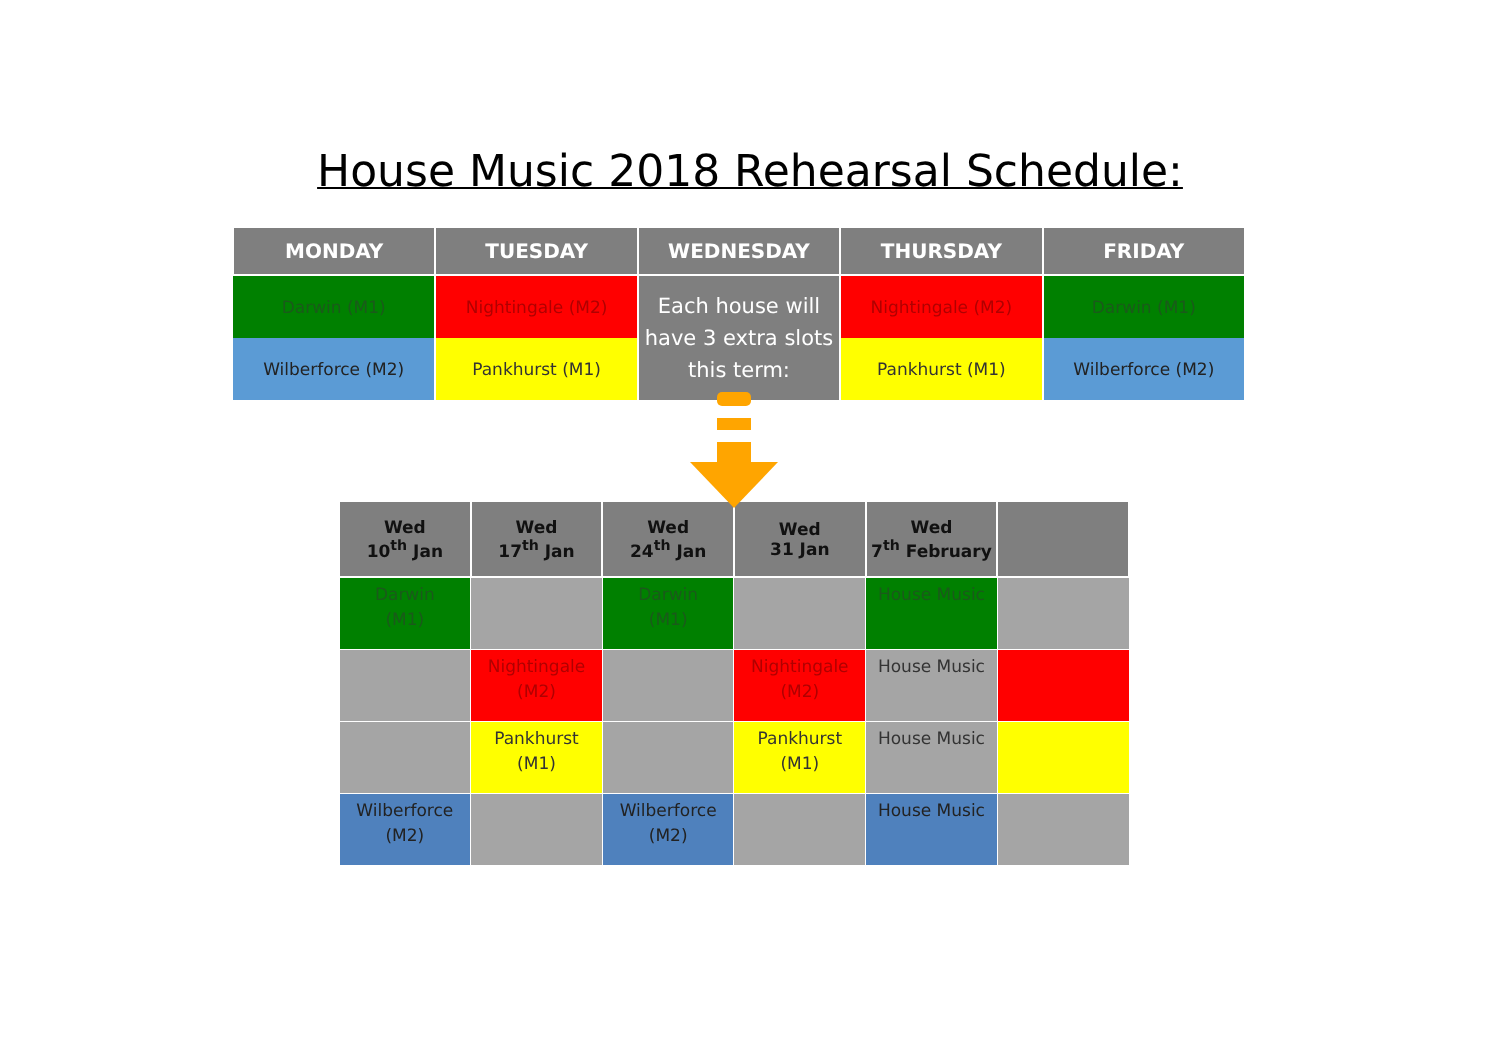House Music 2018 Rehearsal Schedule:
| MONDAY | TUESDAY | WEDNESDAY | THURSDAY | FRIDAY |
| --- | --- | --- | --- | --- |
| Darwin (M1) | Nightingale (M2) | Each house will have 3 extra slots this term: | Nightingale (M2) | Darwin (M1) |
| Wilberforce (M2) | Pankhurst (M1) | | Pankhurst (M1) | Wilberforce (M2) |
| Wed 10<sup>th</sup> Jan | Wed 17<sup>th</sup> Jan | Wed 24<sup>th</sup> Jan | Wed 31 Jan | Wed 7<sup>th</sup> February | |
| --- | --- | --- | --- | --- | --- |
| Darwin (M1) | | Darwin (M1) | | House Music | |
| | Nightingale (M2) | | Nightingale (M2) | House Music | |
| | Pankhurst (M1) | | Pankhurst (M1) | House Music | |
| Wilberforce (M2) | | Wilberforce (M2) | | House Music | |